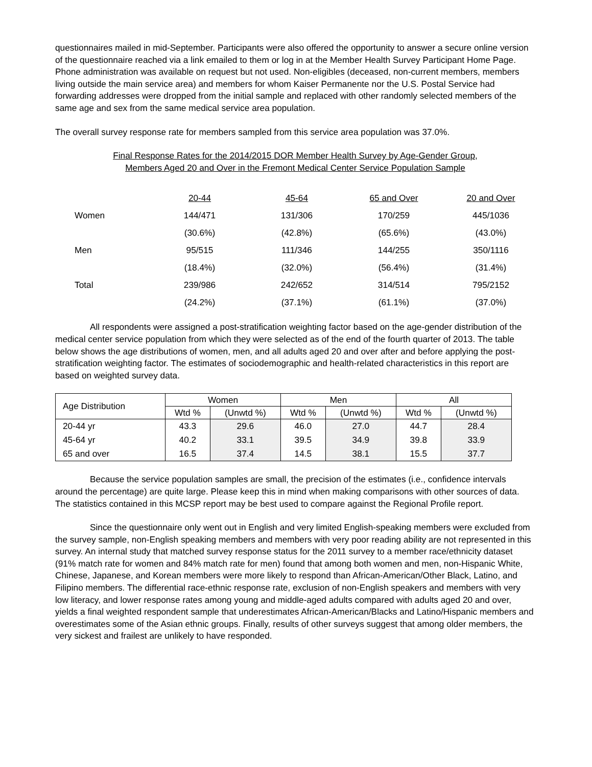questionnaires mailed in mid-September. Participants were also offered the opportunity to answer a secure online version of the questionnaire reached via a link emailed to them or log in at the Member Health Survey Participant Home Page. Phone administration was available on request but not used. Non-eligibles (deceased, non-current members, members living outside the main service area) and members for whom Kaiser Permanente nor the U.S. Postal Service had forwarding addresses were dropped from the initial sample and replaced with other randomly selected members of the same age and sex from the same medical service area population.
The overall survey response rate for members sampled from this service area population was 37.0%.
Final Response Rates for the 2014/2015 DOR Member Health Survey by Age-Gender Group,
Members Aged 20 and Over in the Fremont Medical Center Service Population Sample
| | 20-44 | 45-64 | 65 and Over | 20 and Over |
| Women | 144/471 | 131/306 | 170/259 | 445/1036 |
| | (30.6%) | (42.8%) | (65.6%) | (43.0%) |
| Men | 95/515 | 111/346 | 144/255 | 350/1116 |
| | (18.4%) | (32.0%) | (56.4%) | (31.4%) |
| Total | 239/986 | 242/652 | 314/514 | 795/2152 |
| | (24.2%) | (37.1%) | (61.1%) | (37.0%) |
All respondents were assigned a post-stratification weighting factor based on the age-gender distribution of the medical center service population from which they were selected as of the end of the fourth quarter of 2013. The table below shows the age distributions of women, men, and all adults aged 20 and over after and before applying the post-stratification weighting factor. The estimates of sociodemographic and health-related characteristics in this report are based on weighted survey data.
| Age Distribution | Women | | Men | | All | |
| --- | --- | --- | --- | --- | --- | --- |
| | Wtd % | (Unwtd %) | Wtd % | (Unwtd %) | Wtd % | (Unwtd %) |
| 20-44 yr | 43.3 | 29.6 | 46.0 | 27.0 | 44.7 | 28.4 |
| 45-64 yr | 40.2 | 33.1 | 39.5 | 34.9 | 39.8 | 33.9 |
| 65 and over | 16.5 | 37.4 | 14.5 | 38.1 | 15.5 | 37.7 |
Because the service population samples are small, the precision of the estimates (i.e., confidence intervals around the percentage) are quite large. Please keep this in mind when making comparisons with other sources of data. The statistics contained in this MCSP report may be best used to compare against the Regional Profile report.
Since the questionnaire only went out in English and very limited English-speaking members were excluded from the survey sample, non-English speaking members and members with very poor reading ability are not represented in this survey. An internal study that matched survey response status for the 2011 survey to a member race/ethnicity dataset (91% match rate for women and 84% match rate for men) found that among both women and men, non-Hispanic White, Chinese, Japanese, and Korean members were more likely to respond than African-American/Other Black, Latino, and Filipino members. The differential race-ethnic response rate, exclusion of non-English speakers and members with very low literacy, and lower response rates among young and middle-aged adults compared with adults aged 20 and over, yields a final weighted respondent sample that underestimates African-American/Blacks and Latino/Hispanic members and overestimates some of the Asian ethnic groups. Finally, results of other surveys suggest that among older members, the very sickest and frailest are unlikely to have responded.